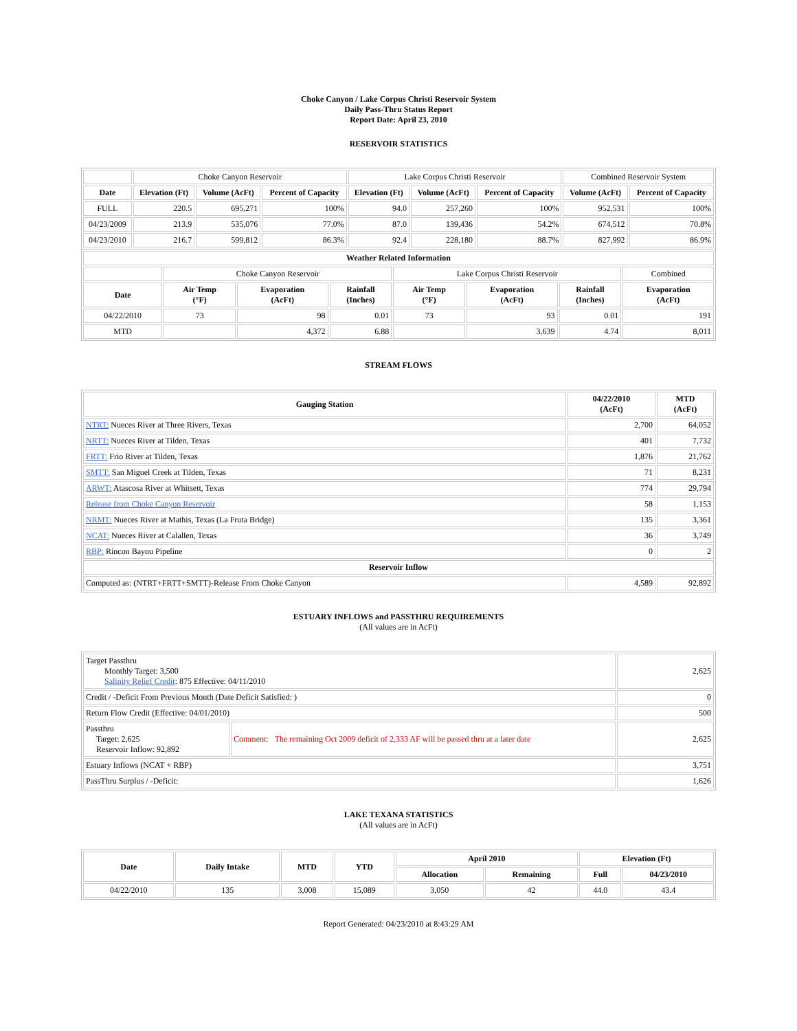Choke Canyon / Lake Corpus Christi Reservoir System
Daily Pass-Thru Status Report
Report Date: April 23, 2010
RESERVOIR STATISTICS
| | Choke Canyon Reservoir | | | Lake Corpus Christi Reservoir | | | Combined Reservoir System | |
| Date | Elevation (Ft) | Volume (AcFt) | Percent of Capacity | Elevation (Ft) | Volume (AcFt) | Percent of Capacity | Volume (AcFt) | Percent of Capacity |
| FULL | 220.5 | 695,271 | 100% | 94.0 | 257,260 | 100% | 952,531 | 100% |
| 04/23/2009 | 213.9 | 535,076 | 77.0% | 87.0 | 139,436 | 54.2% | 674,512 | 70.8% |
| 04/23/2010 | 216.7 | 599,812 | 86.3% | 92.4 | 228,180 | 88.7% | 827,992 | 86.9% |
| Weather Related Information | | | | | | | |
| --- | --- | --- | --- | --- | --- | --- | --- |
| | Choke Canyon Reservoir | | | Lake Corpus Christi Reservoir | | | Combined |
| Date | Air Temp (°F) | Evaporation (AcFt) | Rainfall (Inches) | Air Temp (°F) | Evaporation (AcFt) | Rainfall (Inches) | Evaporation (AcFt) |
| 04/22/2010 | 73 | 98 | 0.01 | 73 | 93 | 0.01 | 191 |
| MTD | | 4,372 | 6.88 | | 3,639 | 4.74 | 8,011 |
STREAM FLOWS
| Gauging Station | 04/22/2010 (AcFt) | MTD (AcFt) |
| --- | --- | --- |
| NTRT: Nueces River at Three Rivers, Texas | 2,700 | 64,052 |
| NRTT: Nueces River at Tilden, Texas | 401 | 7,732 |
| FRTT: Frio River at Tilden, Texas | 1,876 | 21,762 |
| SMTT: San Miguel Creek at Tilden, Texas | 71 | 8,231 |
| ARWT: Atascosa River at Whitsett, Texas | 774 | 29,794 |
| Release from Choke Canyon Reservoir | 58 | 1,153 |
| NRMT: Nueces River at Mathis, Texas (La Fruta Bridge) | 135 | 3,361 |
| NCAT: Nueces River at Calallen, Texas | 36 | 3,749 |
| RBP: Rincon Bayou Pipeline | 0 | 2 |
| Reservoir Inflow | | |
| Computed as: (NTRT+FRTT+SMTT)-Release From Choke Canyon | 4,589 | 92,892 |
ESTUARY INFLOWS and PASSTHRU REQUIREMENTS
(All values are in AcFt)
| Target Passthru Monthly Target: 3,500 Salinity Relief Credit : 875 Effective: 04/11/2010 | | 2,625 |
| Credit / -Deficit From Previous Month (Date Deficit Satisfied: ) | | 0 |
| Return Flow Credit (Effective: 04/01/2010) | | 500 |
| Passthru Target: 2,625 Reservoir Inflow: 92,892 | Comment: The remaining Oct 2009 deficit of 2,333 AF will be passed thru at a later date | 2,625 |
| Estuary Inflows (NCAT + RBP) | | 3,751 |
| PassThru Surplus / -Deficit: | | 1,626 |
LAKE TEXANA STATISTICS
(All values are in AcFt)
| Date | Daily Intake | MTD | YTD | April 2010 | | Elevation (Ft) | |
| --- | --- | --- | --- | --- | --- | --- | --- |
| | | | | Allocation | Remaining | Full | 04/23/2010 |
| 04/22/2010 | 135 | 3,008 | 15,089 | 3,050 | 42 | 44.0 | 43.4 |
Report Generated: 04/23/2010 at 8:43:29 AM